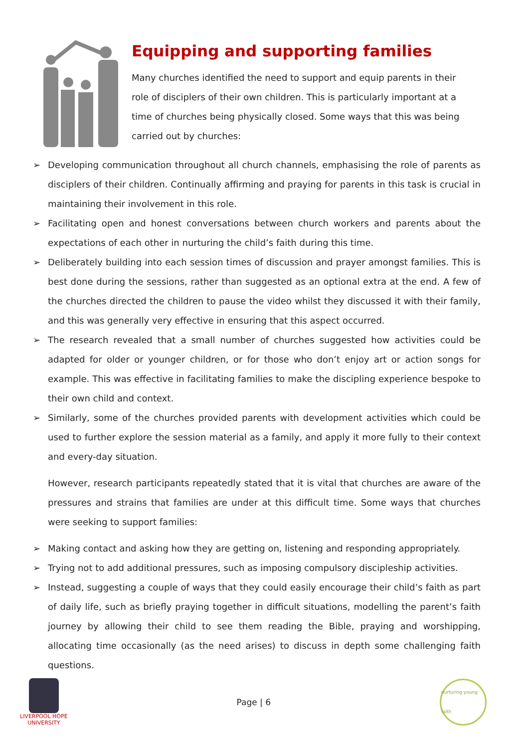Equipping and supporting families
Many churches identified the need to support and equip parents in their role of disciplers of their own children. This is particularly important at a time of churches being physically closed. Some ways that this was being carried out by churches:
➢ Developing communication throughout all church channels, emphasising the role of parents as disciplers of their children. Continually affirming and praying for parents in this task is crucial in maintaining their involvement in this role.
➢ Facilitating open and honest conversations between church workers and parents about the expectations of each other in nurturing the child’s faith during this time.
➢ Deliberately building into each session times of discussion and prayer amongst families. This is best done during the sessions, rather than suggested as an optional extra at the end. A few of the churches directed the children to pause the video whilst they discussed it with their family, and this was generally very effective in ensuring that this aspect occurred.
➢ The research revealed that a small number of churches suggested how activities could be adapted for older or younger children, or for those who don’t enjoy art or action songs for example. This was effective in facilitating families to make the discipling experience bespoke to their own child and context.
➢ Similarly, some of the churches provided parents with development activities which could be used to further explore the session material as a family, and apply it more fully to their context and every-day situation.
However, research participants repeatedly stated that it is vital that churches are aware of the pressures and strains that families are under at this difficult time. Some ways that churches were seeking to support families:
➢ Making contact and asking how they are getting on, listening and responding appropriately.
➢ Trying not to add additional pressures, such as imposing compulsory discipleship activities.
➢ Instead, suggesting a couple of ways that they could easily encourage their child’s faith as part of daily life, such as briefly praying together in difficult situations, modelling the parent’s faith journey by allowing their child to see them reading the Bible, praying and worshipping, allocating time occasionally (as the need arises) to discuss in depth some challenging faith questions.
LIVERPOOL HOPE
UNIVERSITY
Page | 6
nurturing young faith